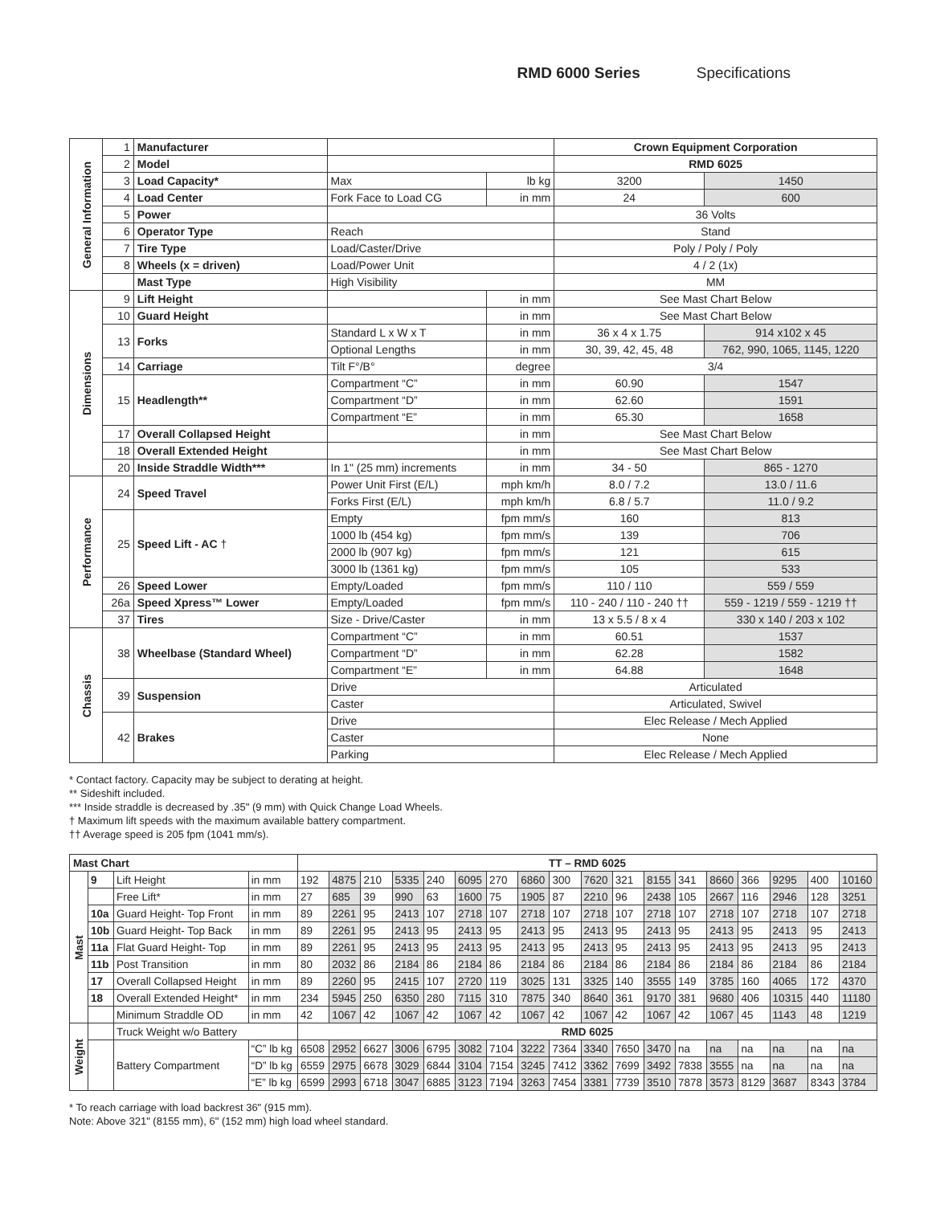RMD 6000 Series Specifications
| General Information | 1 | Manufacturer | | | Crown Equipment Corporation | |
| | 2 | Model | | | RMD 6025 | |
| | 3 | Load Capacity* | Max | lb kg | 3200 | 1450 |
| | 4 | Load Center | Fork Face to Load CG | in mm | 24 | 600 |
| | 5 | Power | | | 36 Volts | |
| | 6 | Operator Type | Reach | | Stand | |
| | 7 | Tire Type | Load/Caster/Drive | | Poly / Poly / Poly | |
| | 8 | Wheels (x = driven) | Load/Power Unit | | 4 / 2 (1x) | |
| | | Mast Type | High Visibility | | MM | |
| Dimensions | 9 | Lift Height | | in mm | See Mast Chart Below | |
| | 10 | Guard Height | | in mm | See Mast Chart Below | |
| | 13 | Forks | Standard L x W x T | in mm | 36 x 4 x 1.75 | 914 x102 x 45 |
| | | | Optional Lengths | in mm | 30, 39, 42, 45, 48 | 762, 990, 1065, 1145, 1220 |
| | 14 | Carriage | Tilt F°/B° | degree | 3/4 | |
| | 15 | Headlength** | Compartment “C” | in mm | 60.90 | 1547 |
| | | | Compartment “D” | in mm | 62.60 | 1591 |
| | | | Compartment “E” | in mm | 65.30 | 1658 |
| | 17 | Overall Collapsed Height | | in mm | See Mast Chart Below | |
| | 18 | Overall Extended Height | | in mm | See Mast Chart Below | |
| | 20 | Inside Straddle Width*** | In 1" (25 mm) increments | in mm | 34 - 50 | 865 - 1270 |
| Performance | 24 | Speed Travel | Power Unit First (E/L) | mph km/h | 8.0 / 7.2 | 13.0 / 11.6 |
| | | | Forks First (E/L) | mph km/h | 6.8 / 5.7 | 11.0 / 9.2 |
| | 25 | Speed Lift - AC † | Empty | fpm mm/s | 160 | 813 |
| | | | 1000 lb (454 kg) | fpm mm/s | 139 | 706 |
| | | | 2000 lb (907 kg) | fpm mm/s | 121 | 615 |
| | | | 3000 lb (1361 kg) | fpm mm/s | 105 | 533 |
| | 26 | Speed Lower | Empty/Loaded | fpm mm/s | 110 / 110 | 559 / 559 |
| | 26a | Speed Xpress™ Lower | Empty/Loaded | fpm mm/s | 110 - 240 / 110 - 240 †† | 559 - 1219 / 559 - 1219 †† |
| | 37 | Tires | Size - Drive/Caster | in mm | 13 x 5.5 / 8 x 4 | 330 x 140 / 203 x 102 |
| Chassis | 38 | Wheelbase (Standard Wheel) | Compartment “C” | in mm | 60.51 | 1537 |
| | | | Compartment “D” | in mm | 62.28 | 1582 |
| | | | Compartment “E” | in mm | 64.88 | 1648 |
| | 39 | Suspension | Drive | | Articulated | |
| | | | Caster | | Articulated, Swivel | |
| | 42 | Brakes | Drive | | Elec Release / Mech Applied | |
| | | | Caster | | None | |
| | | | Parking | | Elec Release / Mech Applied | |
* Contact factory. Capacity may be subject to derating at height.
** Sideshift included.
*** Inside straddle is decreased by .35" (9 mm) with Quick Change Load Wheels.
† Maximum lift speeds with the maximum available battery compartment.
†† Average speed is 205 fpm (1041 mm/s).
| Mast Chart | | | | TT – RMD 6025 | | | | | | | | | | | | | | | | | |
| --- | --- | --- | --- | --- | --- | --- | --- | --- | --- | --- | --- | --- | --- | --- | --- | --- | --- | --- | --- | --- | --- |
| Mast | 9 | Lift Height | in mm | 192 | 4875 | 210 | 5335 | 240 | 6095 | 270 | 6860 | 300 | 7620 | 321 | 8155 | 341 | 8660 | 366 | 9295 | 400 | 10160 |
| | | Free Lift* | in mm | 27 | 685 | 39 | 990 | 63 | 1600 | 75 | 1905 | 87 | 2210 | 96 | 2438 | 105 | 2667 | 116 | 2946 | 128 | 3251 |
| | 10a | Guard Height- Top Front | in mm | 89 | 2261 | 95 | 2413 | 107 | 2718 | 107 | 2718 | 107 | 2718 | 107 | 2718 | 107 | 2718 | 107 | 2718 | 107 | 2718 |
| | 10b | Guard Height- Top Back | in mm | 89 | 2261 | 95 | 2413 | 95 | 2413 | 95 | 2413 | 95 | 2413 | 95 | 2413 | 95 | 2413 | 95 | 2413 | 95 | 2413 |
| | 11a | Flat Guard Height- Top | in mm | 89 | 2261 | 95 | 2413 | 95 | 2413 | 95 | 2413 | 95 | 2413 | 95 | 2413 | 95 | 2413 | 95 | 2413 | 95 | 2413 |
| | 11b | Post Transition | in mm | 80 | 2032 | 86 | 2184 | 86 | 2184 | 86 | 2184 | 86 | 2184 | 86 | 2184 | 86 | 2184 | 86 | 2184 | 86 | 2184 |
| | 17 | Overall Collapsed Height | in mm | 89 | 2260 | 95 | 2415 | 107 | 2720 | 119 | 3025 | 131 | 3325 | 140 | 3555 | 149 | 3785 | 160 | 4065 | 172 | 4370 |
| | 18 | Overall Extended Height* | in mm | 234 | 5945 | 250 | 6350 | 280 | 7115 | 310 | 7875 | 340 | 8640 | 361 | 9170 | 381 | 9680 | 406 | 10315 | 440 | 11180 |
| | | Minimum Straddle OD | in mm | 42 | 1067 | 42 | 1067 | 42 | 1067 | 42 | 1067 | 42 | 1067 | 42 | 1067 | 42 | 1067 | 45 | 1143 | 48 | 1219 |
| Weight | | Truck Weight w/o Battery | | RMD 6025 | | | | | | | | | | | | | | | | | |
| | | Battery Compartment | “C” lb kg | 6508 | 2952 | 6627 | 3006 | 6795 | 3082 | 7104 | 3222 | 7364 | 3340 | 7650 | 3470 | na | na | na | na | na | na |
| | | | “D” lb kg | 6559 | 2975 | 6678 | 3029 | 6844 | 3104 | 7154 | 3245 | 7412 | 3362 | 7699 | 3492 | 7838 | 3555 | na | na | na | na |
| | | | “E” lb kg | 6599 | 2993 | 6718 | 3047 | 6885 | 3123 | 7194 | 3263 | 7454 | 3381 | 7739 | 3510 | 7878 | 3573 | 8129 | 3687 | 8343 | 3784 |
* To reach carriage with load backrest 36" (915 mm).
Note: Above 321" (8155 mm), 6" (152 mm) high load wheel standard.